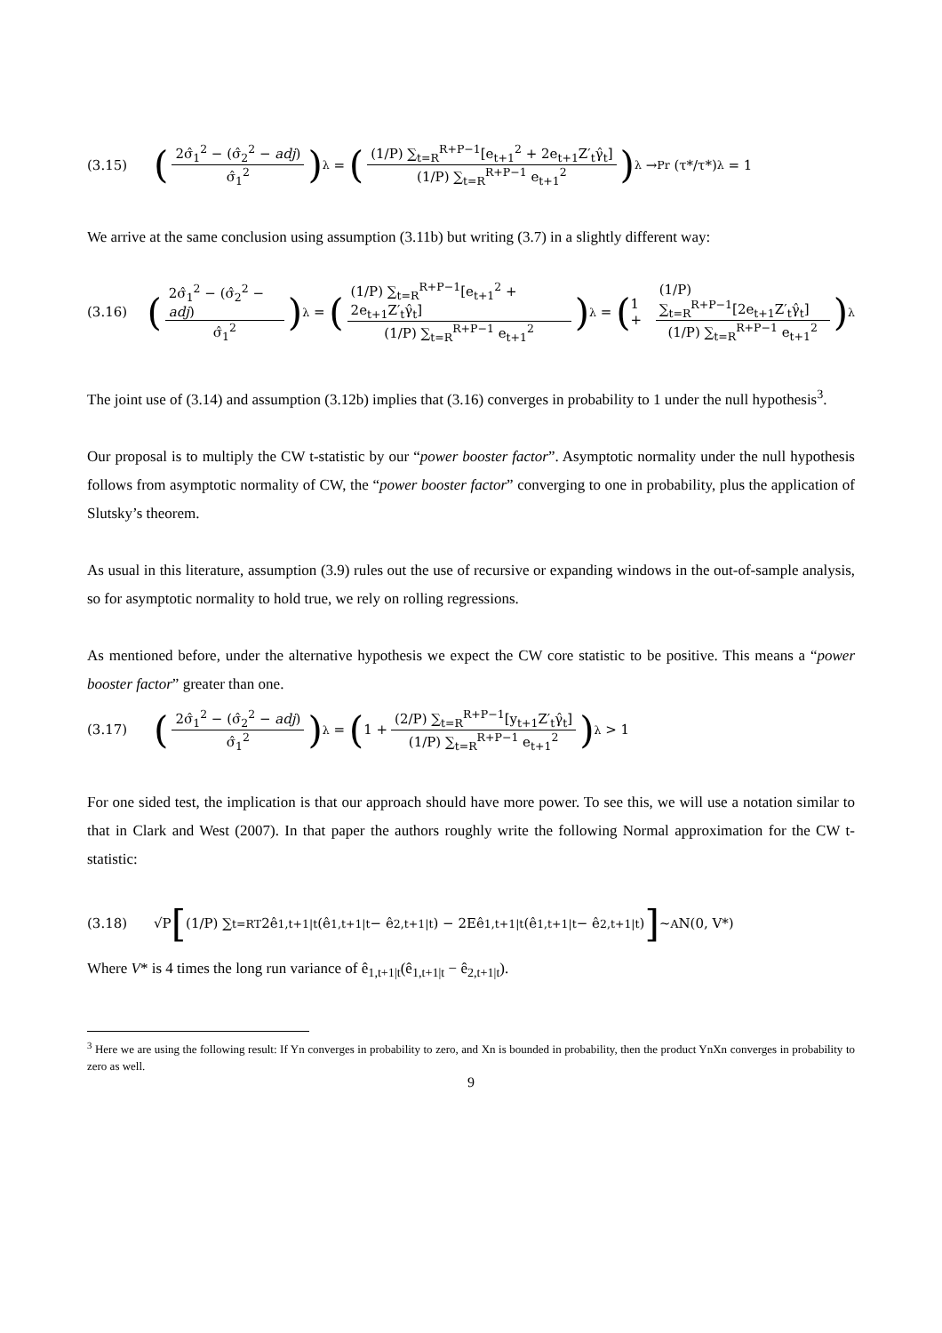(3.15) (2σ̂<sub>1</sub><sup>2</sup> − (σ̂<sub>2</sub><sup>2</sup> − adj) σ̂<sub>1</sub><sup>2</sup>)<sup>λ</sup> = ((1/P) ∑<sub>t=R</sub><sup>R+P−1</sup>[e<sub>t+1</sub><sup>2</sup> + 2e<sub>t+1</sub>Z′<sub>t</sub>γ̂<sub>t</sub>] (1/P) ∑<sub>t=R</sub><sup>R+P−1</sup> e<sub>t+1</sub><sup>2</sup>)<sup>λ</sup> →<sup>Pr</sup> (τ*/τ*)<sup>λ</sup> = 1
We arrive at the same conclusion using assumption (3.11b) but writing (3.7) in a slightly different way:
(3.16) (2σ̂<sub>1</sub><sup>2</sup> − (σ̂<sub>2</sub><sup>2</sup> − adj) σ̂<sub>1</sub><sup>2</sup>)<sup>λ</sup> = ((1/P) ∑<sub>t=R</sub><sup>R+P−1</sup>[e<sub>t+1</sub><sup>2</sup> + 2e<sub>t+1</sub>Z′<sub>t</sub>γ̂<sub>t</sub>] (1/P) ∑<sub>t=R</sub><sup>R+P−1</sup> e<sub>t+1</sub><sup>2</sup>)<sup>λ</sup> = (1 + (1/P) ∑<sub>t=R</sub><sup>R+P−1</sup>[2e<sub>t+1</sub>Z′<sub>t</sub>γ̂<sub>t</sub>] (1/P) ∑<sub>t=R</sub><sup>R+P−1</sup> e<sub>t+1</sub><sup>2</sup>)<sup>λ</sup>
The joint use of (3.14) and assumption (3.12b) implies that (3.16) converges in probability to 1 under the null hypothesis<sup>3</sup>.
Our proposal is to multiply the CW t-statistic by our “power booster factor”. Asymptotic normality under the null hypothesis follows from asymptotic normality of CW, the “power booster factor” converging to one in probability, plus the application of Slutsky’s theorem.
As usual in this literature, assumption (3.9) rules out the use of recursive or expanding windows in the out-of-sample analysis, so for asymptotic normality to hold true, we rely on rolling regressions.
As mentioned before, under the alternative hypothesis we expect the CW core statistic to be positive. This means a “power booster factor” greater than one.
(3.17) (2σ̂<sub>1</sub><sup>2</sup> − (σ̂<sub>2</sub><sup>2</sup> − adj) σ̂<sub>1</sub><sup>2</sup>)<sup>λ</sup> = (1 + (2/P) ∑<sub>t=R</sub><sup>R+P−1</sup>[y<sub>t+1</sub>Z′<sub>t</sub>γ̂<sub>t</sub>] (1/P) ∑<sub>t=R</sub><sup>R+P−1</sup> e<sub>t+1</sub><sup>2</sup>)<sup>λ</sup> > 1
For one sided test, the implication is that our approach should have more power. To see this, we will use a notation similar to that in Clark and West (2007). In that paper the authors roughly write the following Normal approximation for the CW t-statistic:
(3.18) √P [(1/P) ∑<sub>t=R</sub><sup>T</sup> 2ê<sub>1,t+1|t</sub>(ê<sub>1,t+1|t</sub> − ê<sub>2,t+1|t</sub>) − 2Eê<sub>1,t+1|t</sub>(ê<sub>1,t+1|t</sub> − ê<sub>2,t+1|t</sub>)] ~<sub>A</sub> N(0, V*)
Where V* is 4 times the long run variance of ê<sub>1,t+1|t</sub>(ê<sub>1,t+1|t</sub> − ê<sub>2,t+1|t</sub>).
<sup>3</sup> Here we are using the following result: If Yn converges in probability to zero, and Xn is bounded in probability, then the product YnXn converges in probability to zero as well.
9